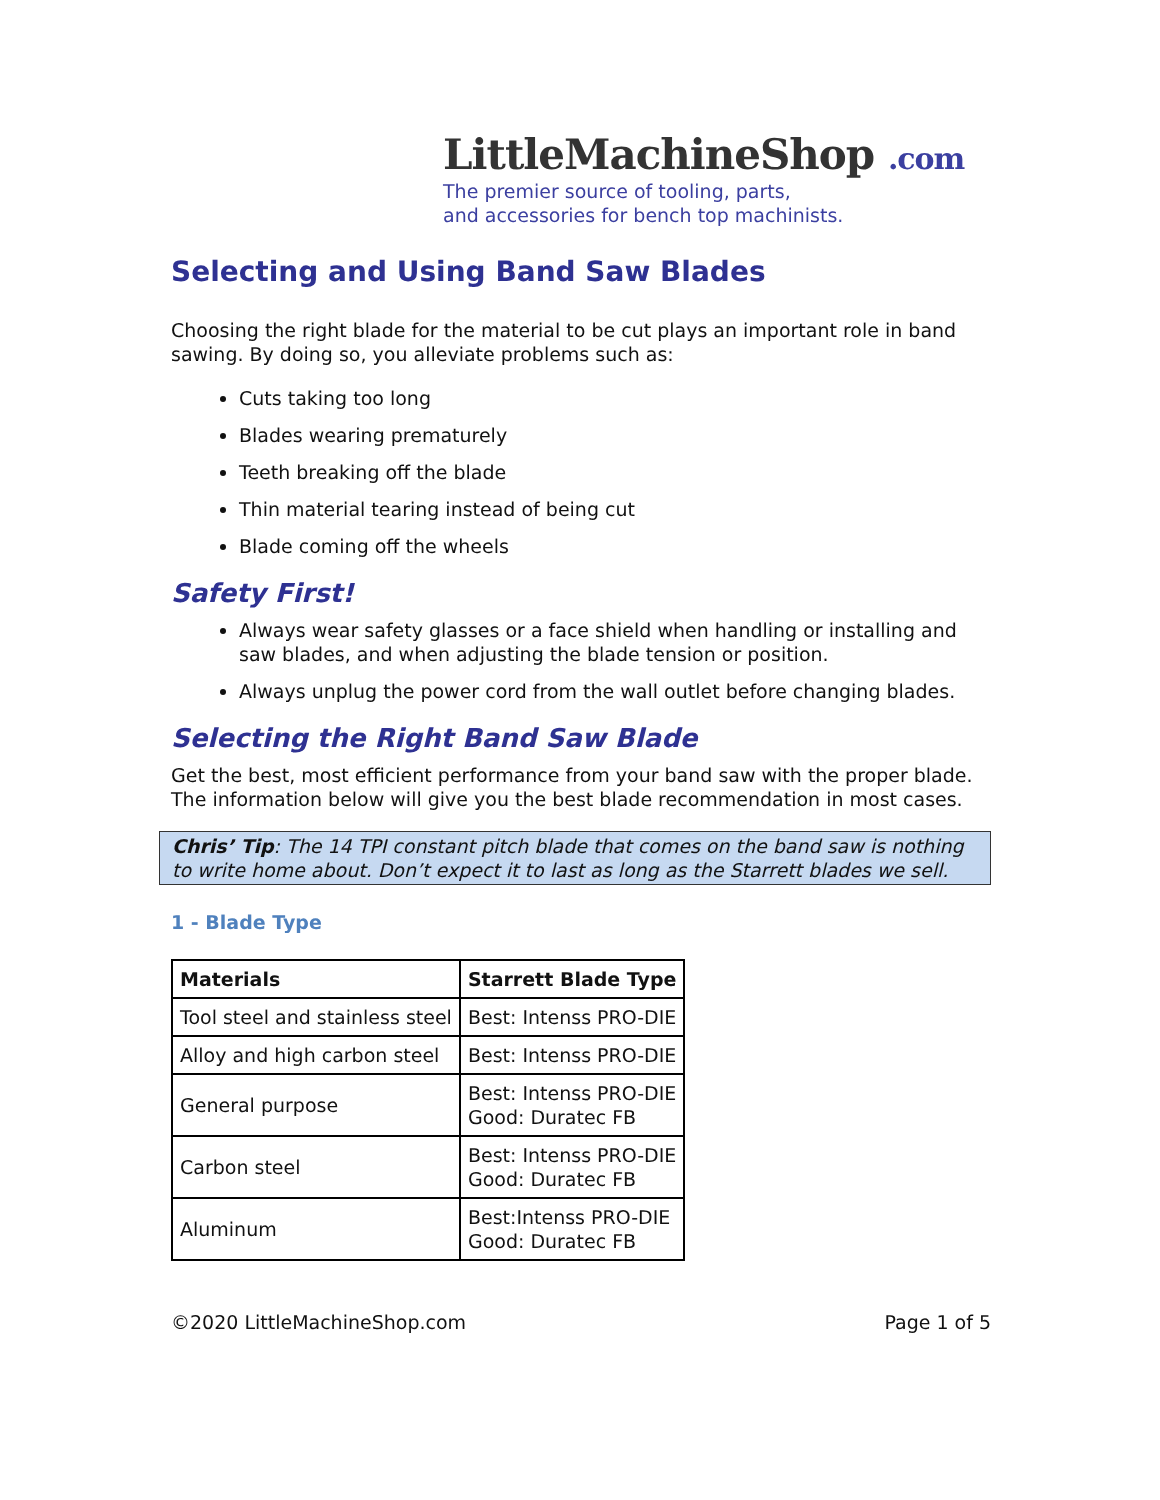LittleMachineShop .com
The premier source of tooling, parts,
and accessories for bench top machinists.
Selecting and Using Band Saw Blades
Choosing the right blade for the material to be cut plays an important role in band sawing. By doing so, you alleviate problems such as:
Cuts taking too long
Blades wearing prematurely
Teeth breaking off the blade
Thin material tearing instead of being cut
Blade coming off the wheels
Safety First!
Always wear safety glasses or a face shield when handling or installing and saw blades, and when adjusting the blade tension or position.
Always unplug the power cord from the wall outlet before changing blades.
Selecting the Right Band Saw Blade
Get the best, most efficient performance from your band saw with the proper blade. The information below will give you the best blade recommendation in most cases.
Chris’ Tip: The 14 TPI constant pitch blade that comes on the band saw is nothing to write home about. Don’t expect it to last as long as the Starrett blades we sell.
1 - Blade Type
| Materials | Starrett Blade Type |
| --- | --- |
| Tool steel and stainless steel | Best: Intenss PRO-DIE |
| Alloy and high carbon steel | Best: Intenss PRO-DIE |
| General purpose | Best: Intenss PRO-DIE Good: Duratec FB |
| Carbon steel | Best: Intenss PRO-DIE Good: Duratec FB |
| Aluminum | Best:Intenss PRO-DIE Good: Duratec FB |
©2020 LittleMachineShop.com Page 1 of 5